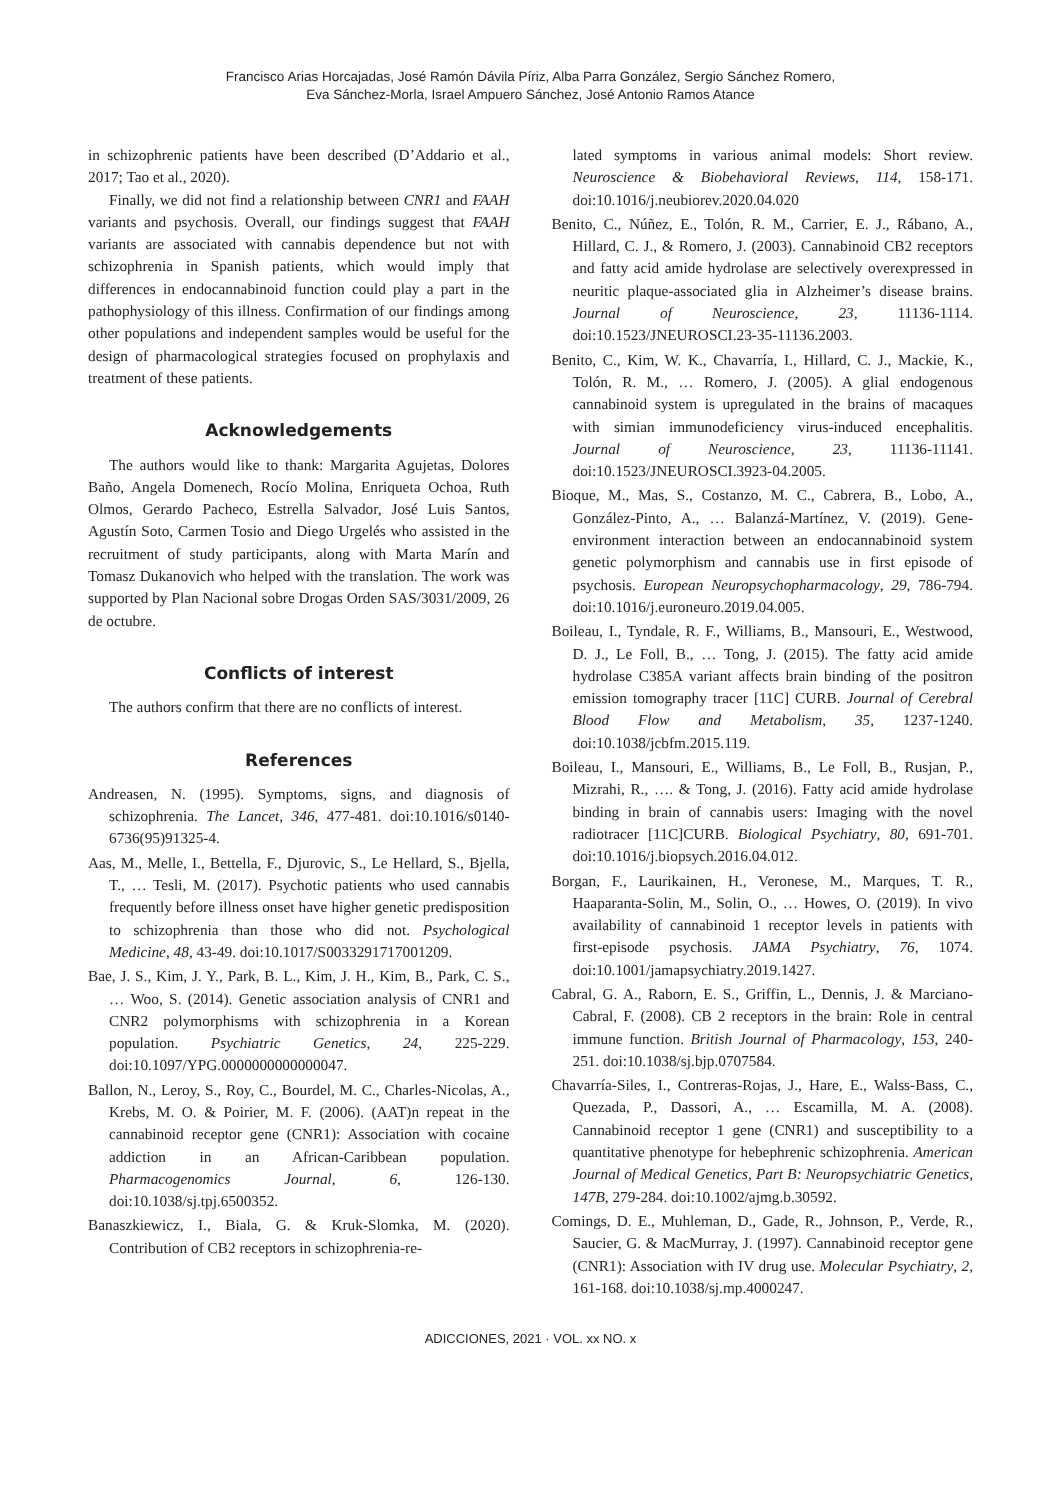Francisco Arias Horcajadas, José Ramón Dávila Píriz, Alba Parra González, Sergio Sánchez Romero,
Eva Sánchez-Morla, Israel Ampuero Sánchez, José Antonio Ramos Atance
in schizophrenic patients have been described (D’Addario et al., 2017; Tao et al., 2020).
Finally, we did not find a relationship between CNR1 and FAAH variants and psychosis. Overall, our findings suggest that FAAH variants are associated with cannabis dependence but not with schizophrenia in Spanish patients, which would imply that differences in endocannabinoid function could play a part in the pathophysiology of this illness. Confirmation of our findings among other populations and independent samples would be useful for the design of pharmacological strategies focused on prophylaxis and treatment of these patients.
Acknowledgements
The authors would like to thank: Margarita Agujetas, Dolores Baño, Angela Domenech, Rocío Molina, Enriqueta Ochoa, Ruth Olmos, Gerardo Pacheco, Estrella Salvador, José Luis Santos, Agustín Soto, Carmen Tosio and Diego Urgelés who assisted in the recruitment of study participants, along with Marta Marín and Tomasz Dukanovich who helped with the translation. The work was supported by Plan Nacional sobre Drogas Orden SAS/3031/2009, 26 de octubre.
Conflicts of interest
The authors confirm that there are no conflicts of interest.
References
Andreasen, N. (1995). Symptoms, signs, and diagnosis of schizophrenia. The Lancet, 346, 477-481. doi:10.1016/s0140-6736(95)91325-4.
Aas, M., Melle, I., Bettella, F., Djurovic, S., Le Hellard, S., Bjella, T., … Tesli, M. (2017). Psychotic patients who used cannabis frequently before illness onset have higher genetic predisposition to schizophrenia than those who did not. Psychological Medicine, 48, 43-49. doi:10.1017/S0033291717001209.
Bae, J. S., Kim, J. Y., Park, B. L., Kim, J. H., Kim, B., Park, C. S., … Woo, S. (2014). Genetic association analysis of CNR1 and CNR2 polymorphisms with schizophrenia in a Korean population. Psychiatric Genetics, 24, 225-229. doi:10.1097/YPG.0000000000000047.
Ballon, N., Leroy, S., Roy, C., Bourdel, M. C., Charles-Nicolas, A., Krebs, M. O. & Poirier, M. F. (2006). (AAT)n repeat in the cannabinoid receptor gene (CNR1): Association with cocaine addiction in an African-Caribbean population. Pharmacogenomics Journal, 6, 126-130. doi:10.1038/sj.tpj.6500352.
Banaszkiewicz, I., Biala, G. & Kruk-Slomka, M. (2020). Contribution of CB2 receptors in schizophrenia-re-
lated symptoms in various animal models: Short review. Neuroscience & Biobehavioral Reviews, 114, 158-171. doi:10.1016/j.neubiorev.2020.04.020
Benito, C., Núñez, E., Tolón, R. M., Carrier, E. J., Rábano, A., Hillard, C. J., & Romero, J. (2003). Cannabinoid CB2 receptors and fatty acid amide hydrolase are selectively overexpressed in neuritic plaque-associated glia in Alzheimer’s disease brains. Journal of Neuroscience, 23, 11136-1114. doi:10.1523/JNEUROSCI.23-35-11136.2003.
Benito, C., Kim, W. K., Chavarría, I., Hillard, C. J., Mackie, K., Tolón, R. M., … Romero, J. (2005). A glial endogenous cannabinoid system is upregulated in the brains of macaques with simian immunodeficiency virus-induced encephalitis. Journal of Neuroscience, 23, 11136-11141. doi:10.1523/JNEUROSCI.3923-04.2005.
Bioque, M., Mas, S., Costanzo, M. C., Cabrera, B., Lobo, A., González-Pinto, A., … Balanzá-Martínez, V. (2019). Gene-environment interaction between an endocannabinoid system genetic polymorphism and cannabis use in first episode of psychosis. European Neuropsychopharmacology, 29, 786-794. doi:10.1016/j.euroneuro.2019.04.005.
Boileau, I., Tyndale, R. F., Williams, B., Mansouri, E., Westwood, D. J., Le Foll, B., … Tong, J. (2015). The fatty acid amide hydrolase C385A variant affects brain binding of the positron emission tomography tracer [11C] CURB. Journal of Cerebral Blood Flow and Metabolism, 35, 1237-1240. doi:10.1038/jcbfm.2015.119.
Boileau, I., Mansouri, E., Williams, B., Le Foll, B., Rusjan, P., Mizrahi, R., …. & Tong, J. (2016). Fatty acid amide hydrolase binding in brain of cannabis users: Imaging with the novel radiotracer [11C]CURB. Biological Psychiatry, 80, 691-701. doi:10.1016/j.biopsych.2016.04.012.
Borgan, F., Laurikainen, H., Veronese, M., Marques, T. R., Haaparanta-Solin, M., Solin, O., … Howes, O. (2019). In vivo availability of cannabinoid 1 receptor levels in patients with first-episode psychosis. JAMA Psychiatry, 76, 1074. doi:10.1001/jamapsychiatry.2019.1427.
Cabral, G. A., Raborn, E. S., Griffin, L., Dennis, J. & Marciano-Cabral, F. (2008). CB 2 receptors in the brain: Role in central immune function. British Journal of Pharmacology, 153, 240-251. doi:10.1038/sj.bjp.0707584.
Chavarría-Siles, I., Contreras-Rojas, J., Hare, E., Walss-Bass, C., Quezada, P., Dassori, A., … Escamilla, M. A. (2008). Cannabinoid receptor 1 gene (CNR1) and susceptibility to a quantitative phenotype for hebephrenic schizophrenia. American Journal of Medical Genetics, Part B: Neuropsychiatric Genetics, 147B, 279-284. doi:10.1002/ajmg.b.30592.
Comings, D. E., Muhleman, D., Gade, R., Johnson, P., Verde, R., Saucier, G. & MacMurray, J. (1997). Cannabinoid receptor gene (CNR1): Association with IV drug use. Molecular Psychiatry, 2, 161-168. doi:10.1038/sj.mp.4000247.
ADICCIONES, 2021 · VOL. xx NO. x